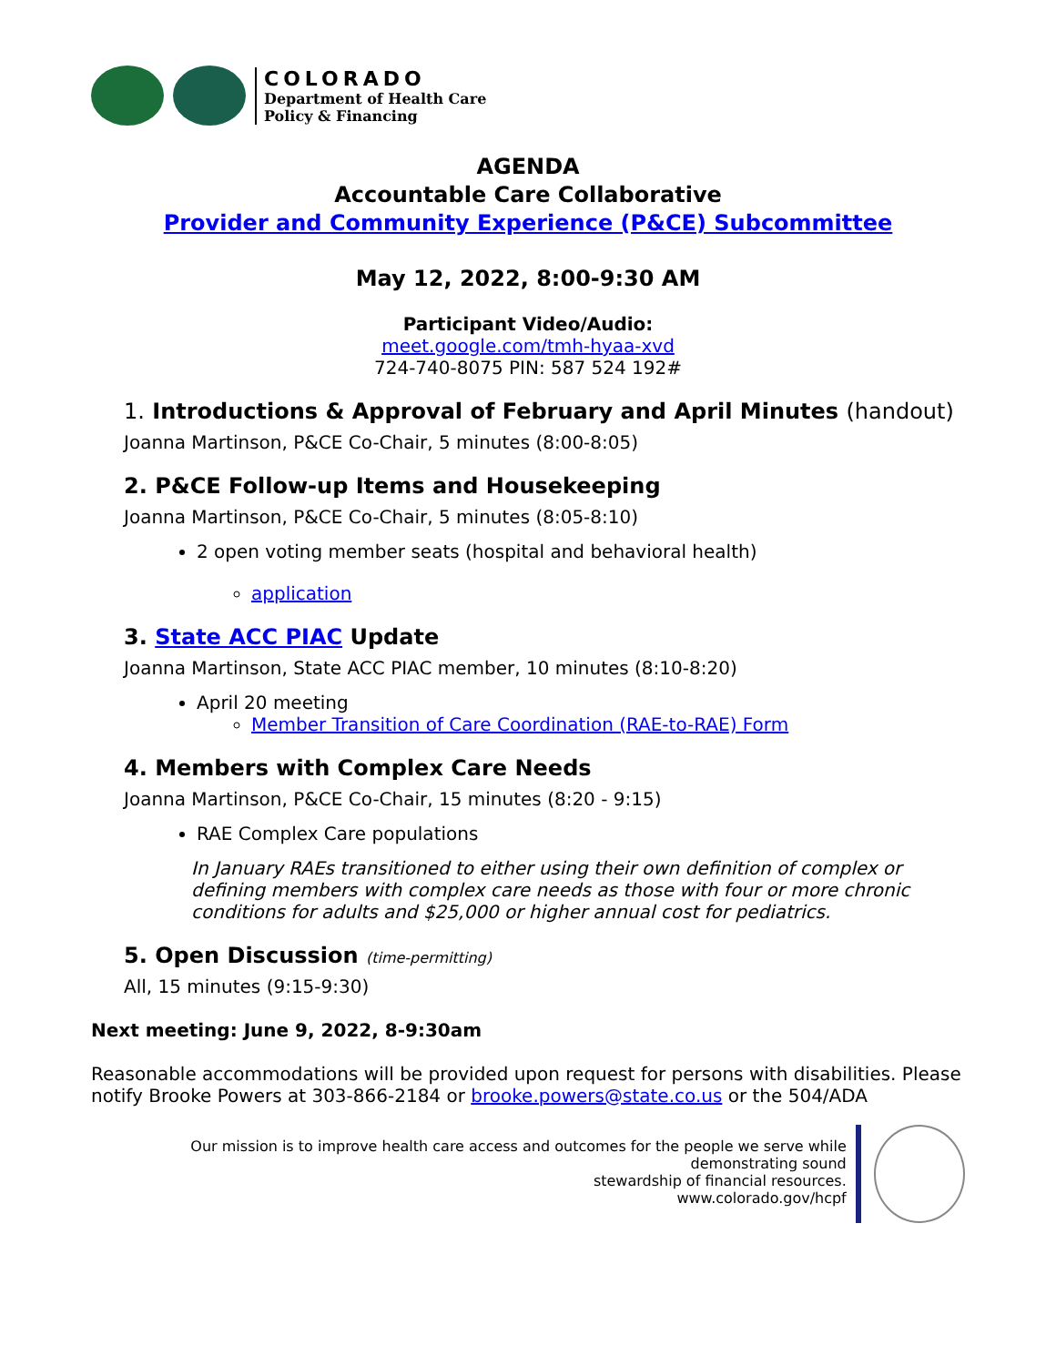COLORADO
Department of Health Care
Policy & Financing
AGENDA
Accountable Care Collaborative
Provider and Community Experience (P&CE) Subcommittee
May 12, 2022, 8:00-9:30 AM
Participant Video/Audio:
meet.google.com/tmh-hyaa-xvd
724-740-8075 PIN: 587 524 192#
1. Introductions & Approval of February and April Minutes (handout)
Joanna Martinson, P&CE Co-Chair, 5 minutes (8:00-8:05)
2. P&CE Follow-up Items and Housekeeping
Joanna Martinson, P&CE Co-Chair, 5 minutes (8:05-8:10)
2 open voting member seats (hospital and behavioral health)
application
3. State ACC PIAC Update
Joanna Martinson, State ACC PIAC member, 10 minutes (8:10-8:20)
April 20 meeting
Member Transition of Care Coordination (RAE-to-RAE) Form
4. Members with Complex Care Needs
Joanna Martinson, P&CE Co-Chair, 15 minutes (8:20 - 9:15)
RAE Complex Care populations
In January RAEs transitioned to either using their own definition of complex or defining members with complex care needs as those with four or more chronic conditions for adults and $25,000 or higher annual cost for pediatrics.
5. Open Discussion (time-permitting)
All, 15 minutes (9:15-9:30)
Next meeting: June 9, 2022, 8-9:30am
Reasonable accommodations will be provided upon request for persons with disabilities. Please notify Brooke Powers at 303-866-2184 or brooke.powers@state.co.us or the 504/ADA
Our mission is to improve health care access and outcomes for the people we serve while demonstrating sound
stewardship of financial resources.
www.colorado.gov/hcpf